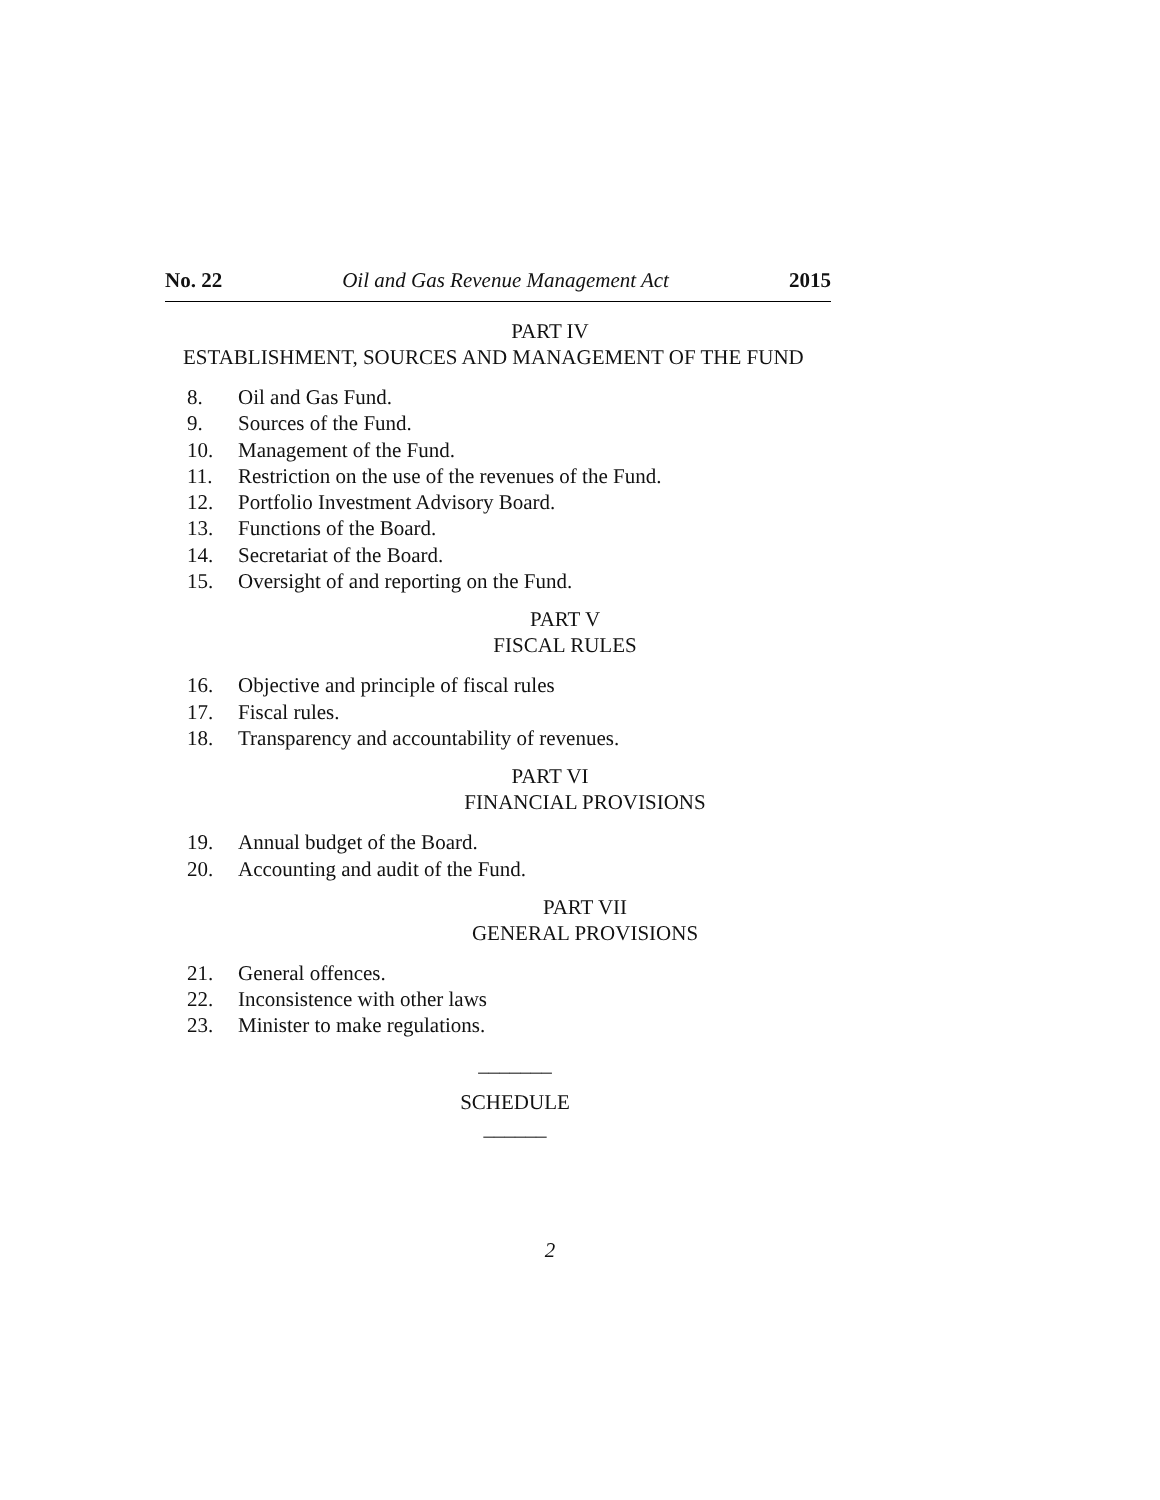No. 22 Oil and Gas Revenue Management Act 2015
PART IV
ESTABLISHMENT, SOURCES AND MANAGEMENT OF THE FUND
8. Oil and Gas Fund.
9. Sources of the Fund.
10. Management of the Fund.
11. Restriction on the use of the revenues of the Fund.
12. Portfolio Investment Advisory Board.
13. Functions of the Board.
14. Secretariat of the Board.
15. Oversight of and reporting on the Fund.
PART V
FISCAL RULES
16. Objective and principle of fiscal rules
17. Fiscal rules.
18. Transparency and accountability of revenues.
PART VI
FINANCIAL PROVISIONS
19. Annual budget of the Board.
20. Accounting and audit of the Fund.
PART VII
GENERAL PROVISIONS
21. General offences.
22. Inconsistence with other laws
23. Minister to make regulations.
_______
SCHEDULE
______
2